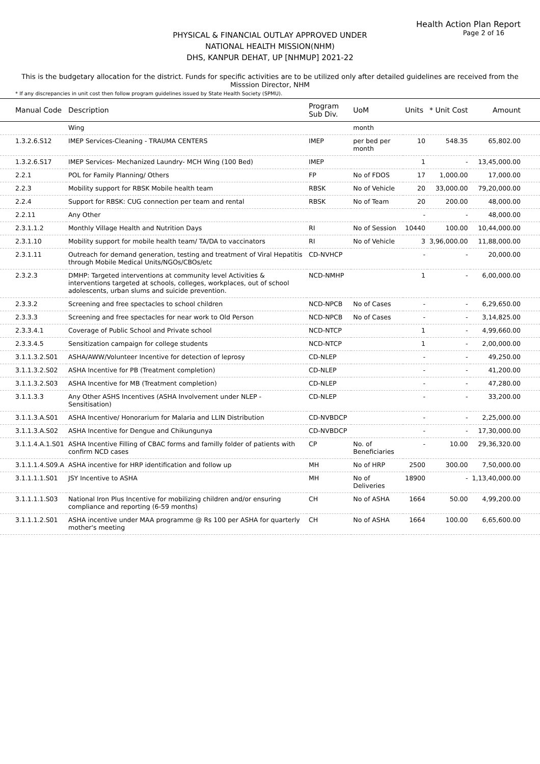Health Action Plan Report
Page 2 of 16
PHYSICAL & FINANCIAL OUTLAY APPROVED UNDER
NATIONAL HEALTH MISSION(NHM)
DHS, KANPUR DEHAT, UP [NHMUP] 2021-22
This is the budgetary allocation for the district. Funds for specific activities are to be utilized only after detailed guidelines are received from the Misssion Director, NHM
* If any discrepancies in unit cost then follow program guidelines issued by State Health Society (SPMU).
| Manual Code | Description | Program Sub Div. | UoM | Units | * Unit Cost | Amount |
| --- | --- | --- | --- | --- | --- | --- |
| | Wing | | month | | | |
| 1.3.2.6.S12 | IMEP Services-Cleaning - TRAUMA CENTERS | IMEP | per bed per month | 10 | 548.35 | 65,802.00 |
| 1.3.2.6.S17 | IMEP Services- Mechanized Laundry- MCH Wing (100 Bed) | IMEP | | 1 | - | 13,45,000.00 |
| 2.2.1 | POL for Family Planning/ Others | FP | No of FDOS | 17 | 1,000.00 | 17,000.00 |
| 2.2.3 | Mobility support for RBSK Mobile health team | RBSK | No of Vehicle | 20 | 33,000.00 | 79,20,000.00 |
| 2.2.4 | Support for RBSK: CUG connection per team and rental | RBSK | No of Team | 20 | 200.00 | 48,000.00 |
| 2.2.11 | Any Other | | | - | - | 48,000.00 |
| 2.3.1.1.2 | Monthly Village Health and Nutrition Days | RI | No of Session | 10440 | 100.00 | 10,44,000.00 |
| 2.3.1.10 | Mobility support for mobile health team/ TA/DA to vaccinators | RI | No of Vehicle | 3 | 3,96,000.00 | 11,88,000.00 |
| 2.3.1.11 | Outreach for demand generation, testing and treatment of Viral Hepatitis through Mobile Medical Units/NGOs/CBOs/etc | CD-NVHCP | | - | - | 20,000.00 |
| 2.3.2.3 | DMHP: Targeted interventions at community level Activities & interventions targeted at schools, colleges, workplaces, out of school adolescents, urban slums and suicide prevention. | NCD-NMHP | | 1 | - | 6,00,000.00 |
| 2.3.3.2 | Screening and free spectacles to school children | NCD-NPCB | No of Cases | - | - | 6,29,650.00 |
| 2.3.3.3 | Screening and free spectacles for near work to Old Person | NCD-NPCB | No of Cases | - | - | 3,14,825.00 |
| 2.3.3.4.1 | Coverage of Public School and Private school | NCD-NTCP | | 1 | - | 4,99,660.00 |
| 2.3.3.4.5 | Sensitization campaign for college students | NCD-NTCP | | 1 | - | 2,00,000.00 |
| 3.1.1.3.2.S01 | ASHA/AWW/Volunteer Incentive for detection of leprosy | CD-NLEP | | - | - | 49,250.00 |
| 3.1.1.3.2.S02 | ASHA Incentive for PB (Treatment completion) | CD-NLEP | | - | - | 41,200.00 |
| 3.1.1.3.2.S03 | ASHA Incentive for MB (Treatment completion) | CD-NLEP | | - | - | 47,280.00 |
| 3.1.1.3.3 | Any Other ASHS Incentives (ASHA Involvement under NLEP - Sensitisation) | CD-NLEP | | - | - | 33,200.00 |
| 3.1.1.3.A.S01 | ASHA Incentive/ Honorarium for Malaria and LLIN Distribution | CD-NVBDCP | | - | - | 2,25,000.00 |
| 3.1.1.3.A.S02 | ASHA Incentive for Dengue and Chikungunya | CD-NVBDCP | | - | - | 17,30,000.00 |
| 3.1.1.4.A.1.S01 | ASHA Incentive Filling of CBAC forms and familly folder of patients with confirm NCD cases | CP | No. of Beneficiaries | - | 10.00 | 29,36,320.00 |
| 3.1.1.1.4.S09.A | ASHA incentive for HRP identification and follow up | MH | No of HRP | 2500 | 300.00 | 7,50,000.00 |
| 3.1.1.1.1.S01 | JSY Incentive to ASHA | MH | No of Deliveries | 18900 | - | 1,13,40,000.00 |
| 3.1.1.1.1.S03 | National Iron Plus Incentive for mobilizing children and/or ensuring compliance and reporting (6-59 months) | CH | No of ASHA | 1664 | 50.00 | 4,99,200.00 |
| 3.1.1.1.2.S01 | ASHA incentive under MAA programme @ Rs 100 per ASHA for quarterly mother's meeting | CH | No of ASHA | 1664 | 100.00 | 6,65,600.00 |